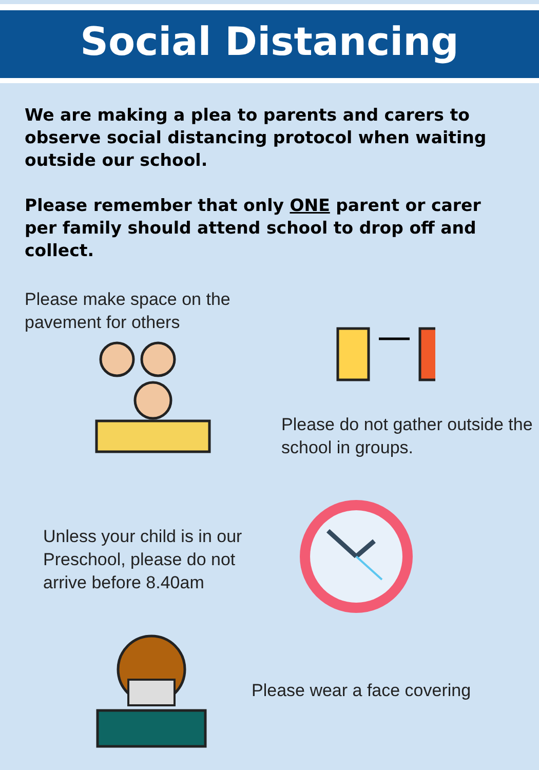Social Distancing
We are making a plea to parents and carers to observe social distancing protocol when waiting outside our school.
Please remember that only ONE parent or carer per family should attend school to drop off and collect.
Please make space on the pavement for others
Please do not gather outside the school in groups.
Unless your child is in our Preschool, please do not arrive before 8.40am
Please wear a face covering